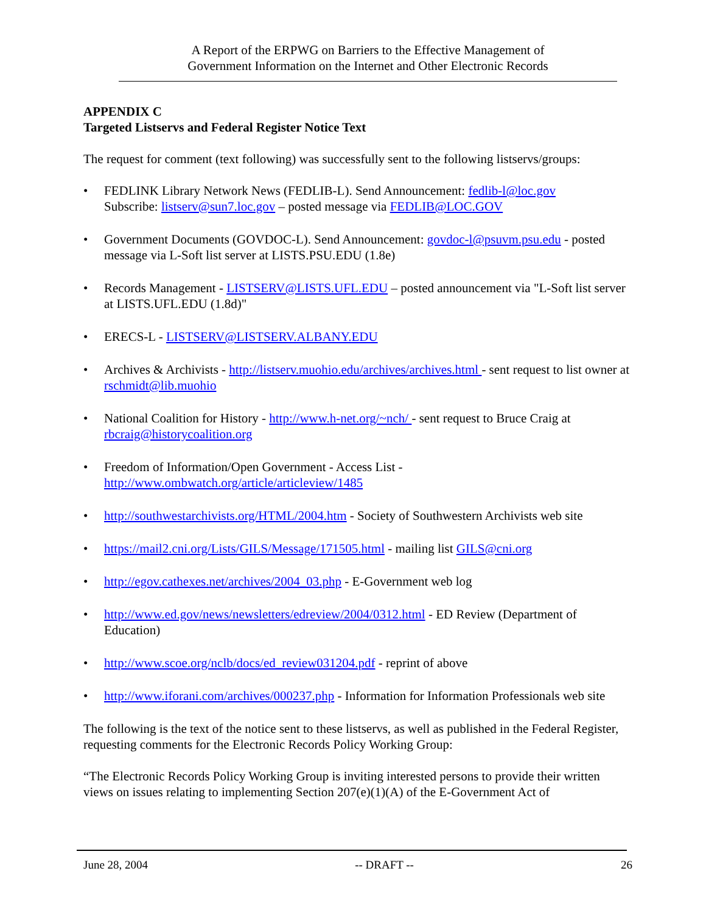A Report of the ERPWG on Barriers to the Effective Management of
Government Information on the Internet and Other Electronic Records
APPENDIX C
Targeted Listservs and Federal Register Notice Text
The request for comment (text following) was successfully sent to the following listservs/groups:
FEDLINK Library Network News (FEDLIB-L). Send Announcement: fedlib-l@loc.gov
Subscribe: listserv@sun7.loc.gov – posted message via FEDLIB@LOC.GOV
Government Documents (GOVDOC-L). Send Announcement: govdoc-l@psuvm.psu.edu - posted message via L-Soft list server at LISTS.PSU.EDU (1.8e)
Records Management - LISTSERV@LISTS.UFL.EDU – posted announcement via "L-Soft list server at LISTS.UFL.EDU (1.8d)"
ERECS-L - LISTSERV@LISTSERV.ALBANY.EDU
Archives & Archivists - http://listserv.muohio.edu/archives/archives.html - sent request to list owner at rschmidt@lib.muohio
National Coalition for History - http://www.h-net.org/~nch/ - sent request to Bruce Craig at rbcraig@historycoalition.org
Freedom of Information/Open Government - Access List -
http://www.ombwatch.org/article/articleview/1485
http://southwestarchivists.org/HTML/2004.htm - Society of Southwestern Archivists web site
https://mail2.cni.org/Lists/GILS/Message/171505.html - mailing list GILS@cni.org
http://egov.cathexes.net/archives/2004_03.php - E-Government web log
http://www.ed.gov/news/newsletters/edreview/2004/0312.html - ED Review (Department of Education)
http://www.scoe.org/nclb/docs/ed_review031204.pdf - reprint of above
http://www.iforani.com/archives/000237.php - Information for Information Professionals web site
The following is the text of the notice sent to these listservs, as well as published in the Federal Register, requesting comments for the Electronic Records Policy Working Group:
“The Electronic Records Policy Working Group is inviting interested persons to provide their written views on issues relating to implementing Section 207(e)(1)(A) of the E-Government Act of
June 28, 2004 -- DRAFT -- 26